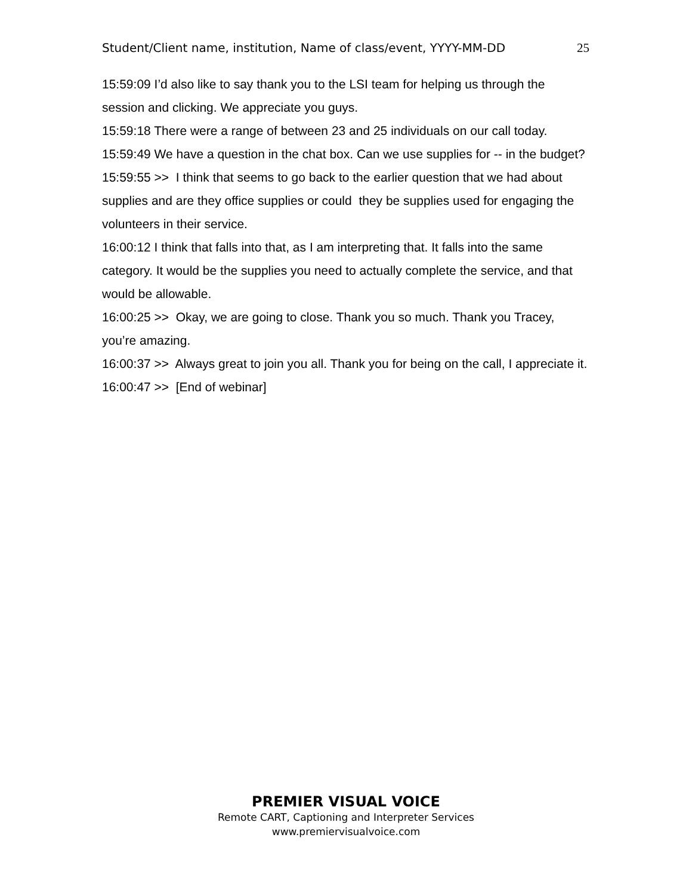Student/Client name, institution, Name of class/event, YYYY-MM-DD 25
15:59:09 I’d also like to say thank you to the LSI team for helping us through the session and clicking. We appreciate you guys.
15:59:18 There were a range of between 23 and 25 individuals on our call today.
15:59:49 We have a question in the chat box. Can we use supplies for -- in the budget?
15:59:55 >> I think that seems to go back to the earlier question that we had about supplies and are they office supplies or could they be supplies used for engaging the volunteers in their service.
16:00:12 I think that falls into that, as I am interpreting that. It falls into the same category. It would be the supplies you need to actually complete the service, and that would be allowable.
16:00:25 >> Okay, we are going to close. Thank you so much. Thank you Tracey, you’re amazing.
16:00:37 >> Always great to join you all. Thank you for being on the call, I appreciate it.
16:00:47 >> [End of webinar]
PREMIER VISUAL VOICE
Remote CART, Captioning and Interpreter Services
www.premiervisualvoice.com